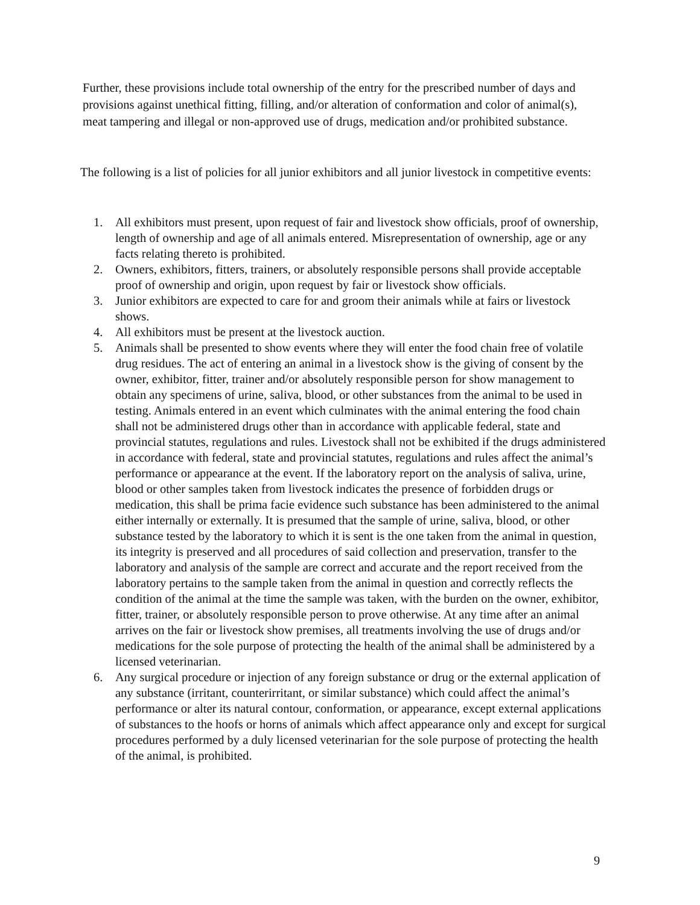Further, these provisions include total ownership of the entry for the prescribed number of days and provisions against unethical fitting, filling, and/or alteration of conformation and color of animal(s), meat tampering and illegal or non-approved use of drugs, medication and/or prohibited substance.
The following is a list of policies for all junior exhibitors and all junior livestock in competitive events:
1. All exhibitors must present, upon request of fair and livestock show officials, proof of ownership, length of ownership and age of all animals entered. Misrepresentation of ownership, age or any facts relating thereto is prohibited.
2. Owners, exhibitors, fitters, trainers, or absolutely responsible persons shall provide acceptable proof of ownership and origin, upon request by fair or livestock show officials.
3. Junior exhibitors are expected to care for and groom their animals while at fairs or livestock shows.
4. All exhibitors must be present at the livestock auction.
5. Animals shall be presented to show events where they will enter the food chain free of volatile drug residues. The act of entering an animal in a livestock show is the giving of consent by the owner, exhibitor, fitter, trainer and/or absolutely responsible person for show management to obtain any specimens of urine, saliva, blood, or other substances from the animal to be used in testing. Animals entered in an event which culminates with the animal entering the food chain shall not be administered drugs other than in accordance with applicable federal, state and provincial statutes, regulations and rules. Livestock shall not be exhibited if the drugs administered in accordance with federal, state and provincial statutes, regulations and rules affect the animal’s performance or appearance at the event. If the laboratory report on the analysis of saliva, urine, blood or other samples taken from livestock indicates the presence of forbidden drugs or medication, this shall be prima facie evidence such substance has been administered to the animal either internally or externally. It is presumed that the sample of urine, saliva, blood, or other substance tested by the laboratory to which it is sent is the one taken from the animal in question, its integrity is preserved and all procedures of said collection and preservation, transfer to the laboratory and analysis of the sample are correct and accurate and the report received from the laboratory pertains to the sample taken from the animal in question and correctly reflects the condition of the animal at the time the sample was taken, with the burden on the owner, exhibitor, fitter, trainer, or absolutely responsible person to prove otherwise. At any time after an animal arrives on the fair or livestock show premises, all treatments involving the use of drugs and/or medications for the sole purpose of protecting the health of the animal shall be administered by a licensed veterinarian.
6. Any surgical procedure or injection of any foreign substance or drug or the external application of any substance (irritant, counterirritant, or similar substance) which could affect the animal’s performance or alter its natural contour, conformation, or appearance, except external applications of substances to the hoofs or horns of animals which affect appearance only and except for surgical procedures performed by a duly licensed veterinarian for the sole purpose of protecting the health of the animal, is prohibited.
9